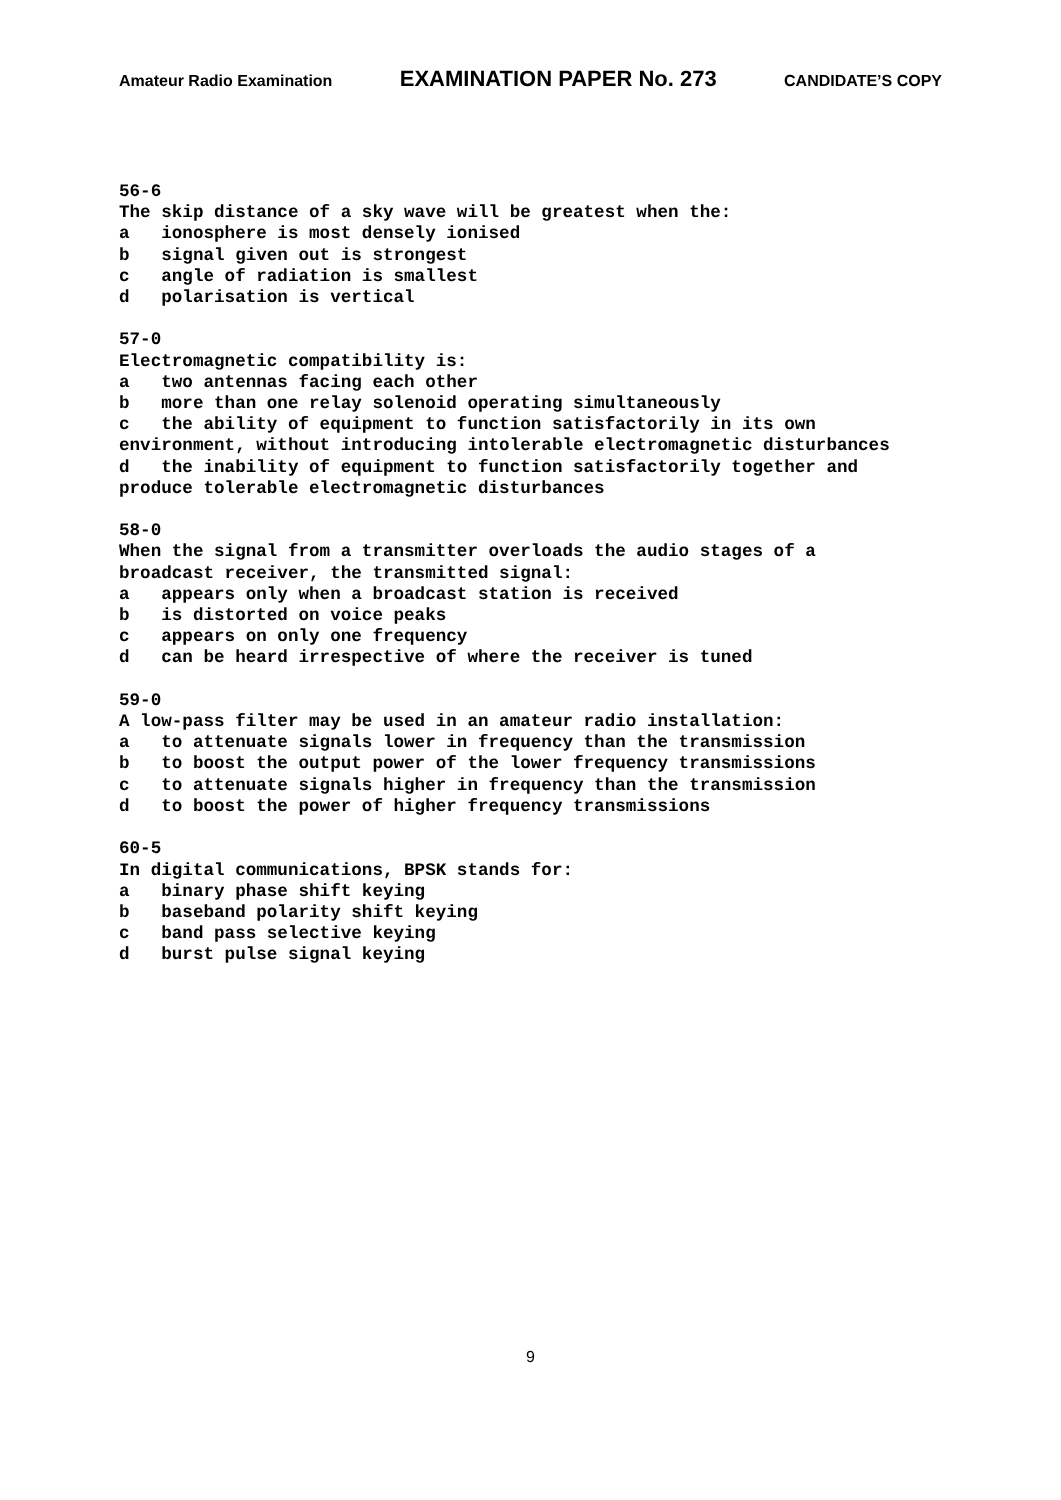Amateur Radio Examination EXAMINATION PAPER No. 273 CANDIDATE’S COPY
56-6 The skip distance of a sky wave will be greatest when the: a ionosphere is most densely ionised b signal given out is strongest c angle of radiation is smallest d polarisation is vertical 57-0 Electromagnetic compatibility is: a two antennas facing each other b more than one relay solenoid operating simultaneously c the ability of equipment to function satisfactorily in its own environment, without introducing intolerable electromagnetic disturbances d the inability of equipment to function satisfactorily together and produce tolerable electromagnetic disturbances 58-0 When the signal from a transmitter overloads the audio stages of a broadcast receiver, the transmitted signal: a appears only when a broadcast station is received b is distorted on voice peaks c appears on only one frequency d can be heard irrespective of where the receiver is tuned 59-0 A low-pass filter may be used in an amateur radio installation: a to attenuate signals lower in frequency than the transmission b to boost the output power of the lower frequency transmissions c to attenuate signals higher in frequency than the transmission d to boost the power of higher frequency transmissions 60-5 In digital communications, BPSK stands for: a binary phase shift keying b baseband polarity shift keying c band pass selective keying d burst pulse signal keying
9